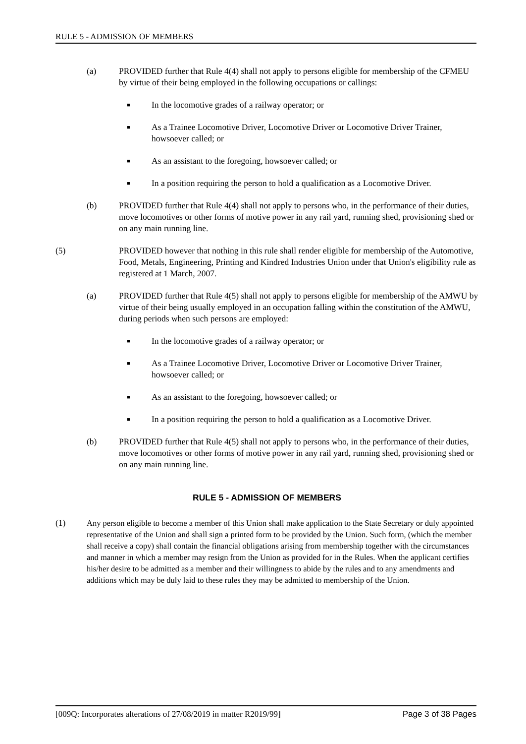RULE 5 - ADMISSION OF MEMBERS
(a) PROVIDED further that Rule 4(4) shall not apply to persons eligible for membership of the CFMEU by virtue of their being employed in the following occupations or callings:
■
In the locomotive grades of a railway operator; or
■
As a Trainee Locomotive Driver, Locomotive Driver or Locomotive Driver Trainer, howsoever called; or
■
As an assistant to the foregoing, howsoever called; or
■
In a position requiring the person to hold a qualification as a Locomotive Driver.
(b) PROVIDED further that Rule 4(4) shall not apply to persons who, in the performance of their duties, move locomotives or other forms of motive power in any rail yard, running shed, provisioning shed or on any main running line.
(5) PROVIDED however that nothing in this rule shall render eligible for membership of the Automotive, Food, Metals, Engineering, Printing and Kindred Industries Union under that Union's eligibility rule as registered at 1 March, 2007.
(a) PROVIDED further that Rule 4(5) shall not apply to persons eligible for membership of the AMWU by virtue of their being usually employed in an occupation falling within the constitution of the AMWU, during periods when such persons are employed:
■
In the locomotive grades of a railway operator; or
■
As a Trainee Locomotive Driver, Locomotive Driver or Locomotive Driver Trainer, howsoever called; or
■
As an assistant to the foregoing, howsoever called; or
■
In a position requiring the person to hold a qualification as a Locomotive Driver.
(b) PROVIDED further that Rule 4(5) shall not apply to persons who, in the performance of their duties, move locomotives or other forms of motive power in any rail yard, running shed, provisioning shed or on any main running line.
RULE 5 - ADMISSION OF MEMBERS
(1)
Any person eligible to become a member of this Union shall make application to the State Secretary or duly appointed representative of the Union and shall sign a printed form to be provided by the Union. Such form, (which the member shall receive a copy) shall contain the financial obligations arising from membership together with the circumstances and manner in which a member may resign from the Union as provided for in the Rules. When the applicant certifies his/her desire to be admitted as a member and their willingness to abide by the rules and to any amendments and additions which may be duly laid to these rules they may be admitted to membership of the Union.
[009Q: Incorporates alterations of 27/08/2019 in matter R2019/99] Page 3 of 38 Pages